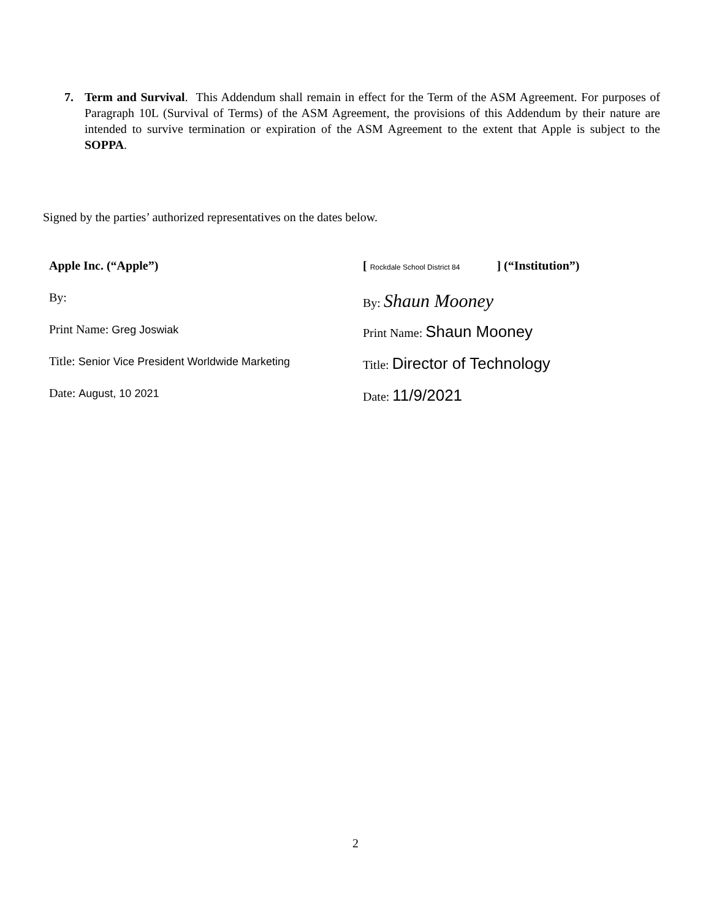7. Term and Survival. This Addendum shall remain in effect for the Term of the ASM Agreement. For purposes of Paragraph 10L (Survival of Terms) of the ASM Agreement, the provisions of this Addendum by their nature are intended to survive termination or expiration of the ASM Agreement to the extent that Apple is subject to the SOPPA.
Signed by the parties’ authorized representatives on the dates below.
Apple Inc. (“Apple”)
By:
Print Name: Greg Joswiak
Title: Senior Vice President Worldwide Marketing
Date: August, 10 2021
[ Rockdale School District 84 ] (“Institution”)
By: Shaun Mooney
Print Name: Shaun Mooney
Title: Director of Technology
Date: 11/9/2021
2